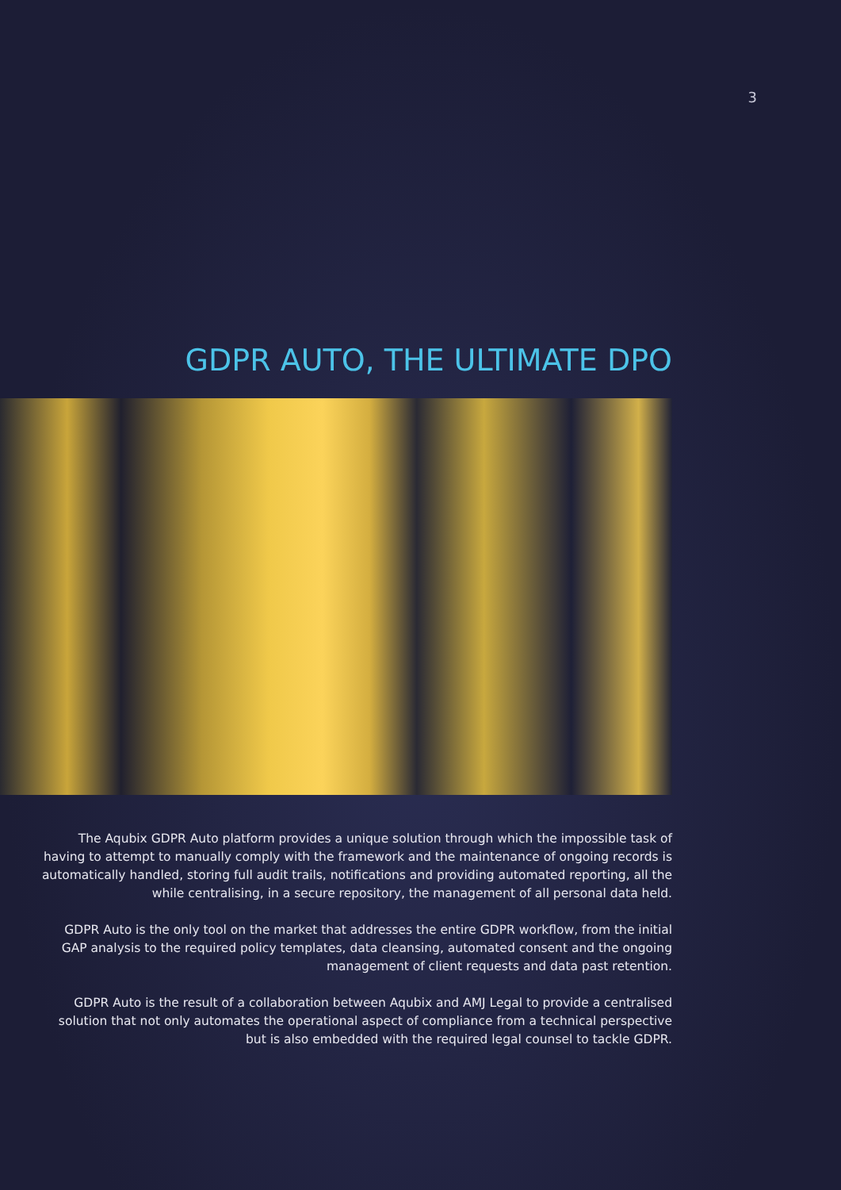3
GDPR AUTO, THE ULTIMATE DPO
The Aqubix GDPR Auto platform provides a unique solution through which the impossible task of having to attempt to manually comply with the framework and the maintenance of ongoing records is automatically handled, storing full audit trails, notifications and providing automated reporting, all the while centralising, in a secure repository, the management of all personal data held.
GDPR Auto is the only tool on the market that addresses the entire GDPR workflow, from the initial GAP analysis to the required policy templates, data cleansing, automated consent and the ongoing management of client requests and data past retention.
GDPR Auto is the result of a collaboration between Aqubix and AMJ Legal to provide a centralised solution that not only automates the operational aspect of compliance from a technical perspective but is also embedded with the required legal counsel to tackle GDPR.